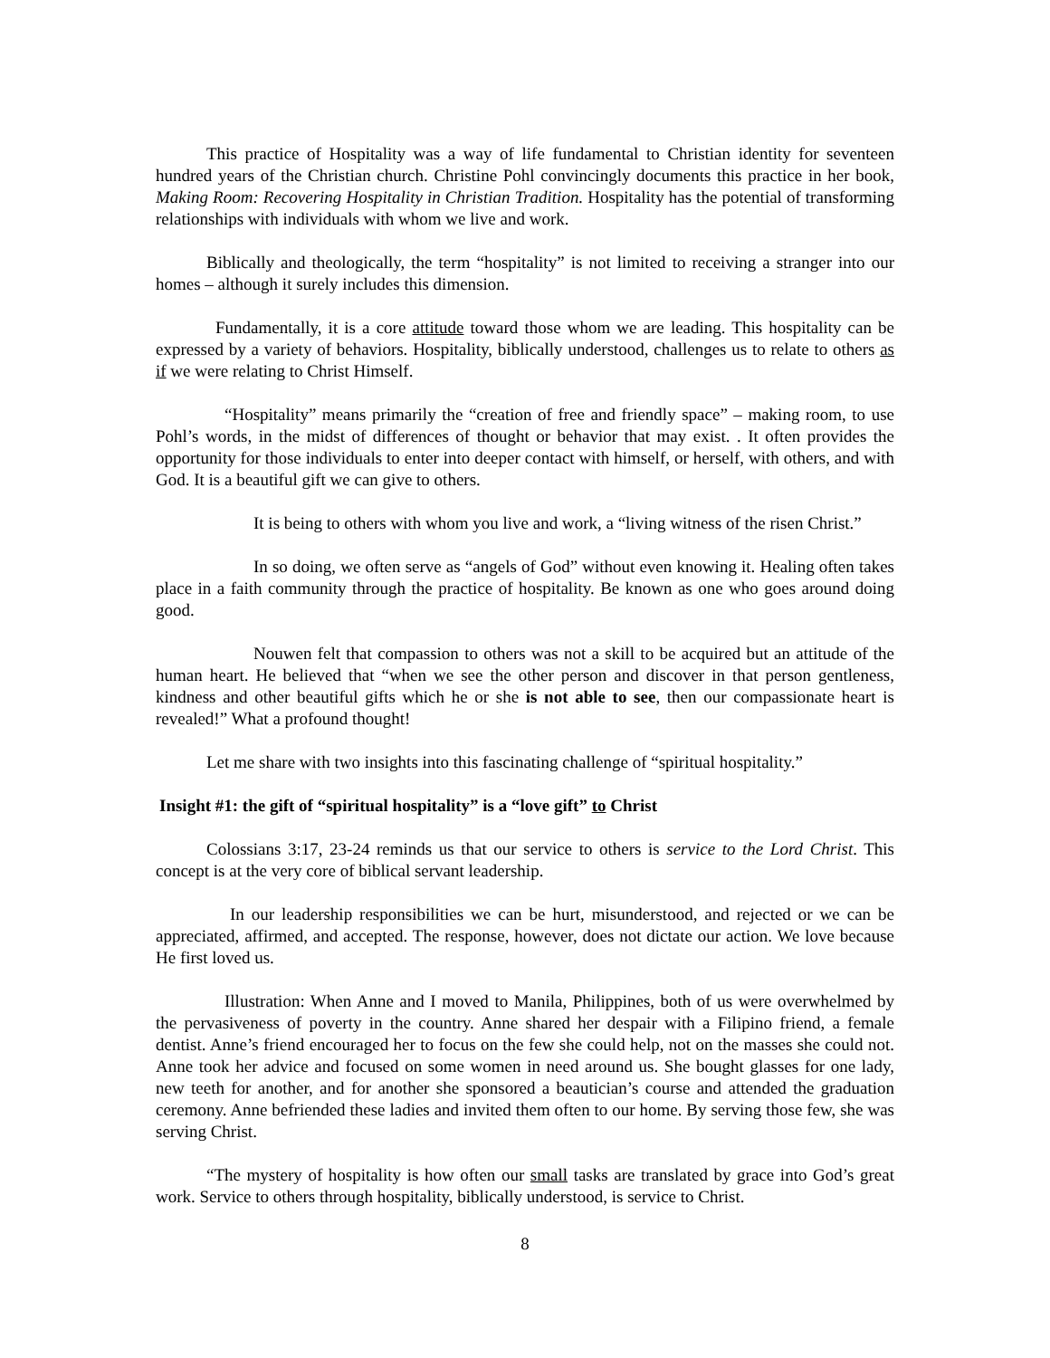This practice of Hospitality was a way of life fundamental to Christian identity for seventeen hundred years of the Christian church. Christine Pohl convincingly documents this practice in her book, Making Room: Recovering Hospitality in Christian Tradition. Hospitality has the potential of transforming relationships with individuals with whom we live and work.
Biblically and theologically, the term “hospitality” is not limited to receiving a stranger into our homes – although it surely includes this dimension.
Fundamentally, it is a core attitude toward those whom we are leading. This hospitality can be expressed by a variety of behaviors. Hospitality, biblically understood, challenges us to relate to others as if we were relating to Christ Himself.
“Hospitality” means primarily the “creation of free and friendly space” – making room, to use Pohl’s words, in the midst of differences of thought or behavior that may exist. . It often provides the opportunity for those individuals to enter into deeper contact with himself, or herself, with others, and with God. It is a beautiful gift we can give to others.
It is being to others with whom you live and work, a “living witness of the risen Christ.”
In so doing, we often serve as “angels of God” without even knowing it. Healing often takes place in a faith community through the practice of hospitality. Be known as one who goes around doing good.
Nouwen felt that compassion to others was not a skill to be acquired but an attitude of the human heart. He believed that “when we see the other person and discover in that person gentleness, kindness and other beautiful gifts which he or she is not able to see, then our compassionate heart is revealed!” What a profound thought!
Let me share with two insights into this fascinating challenge of “spiritual hospitality.”
Insight #1: the gift of “spiritual hospitality” is a “love gift” to Christ
Colossians 3:17, 23-24 reminds us that our service to others is service to the Lord Christ. This concept is at the very core of biblical servant leadership.
In our leadership responsibilities we can be hurt, misunderstood, and rejected or we can be appreciated, affirmed, and accepted. The response, however, does not dictate our action. We love because He first loved us.
Illustration: When Anne and I moved to Manila, Philippines, both of us were overwhelmed by the pervasiveness of poverty in the country. Anne shared her despair with a Filipino friend, a female dentist. Anne’s friend encouraged her to focus on the few she could help, not on the masses she could not. Anne took her advice and focused on some women in need around us. She bought glasses for one lady, new teeth for another, and for another she sponsored a beautician’s course and attended the graduation ceremony. Anne befriended these ladies and invited them often to our home. By serving those few, she was serving Christ.
“The mystery of hospitality is how often our small tasks are translated by grace into God’s great work. Service to others through hospitality, biblically understood, is service to Christ.
8